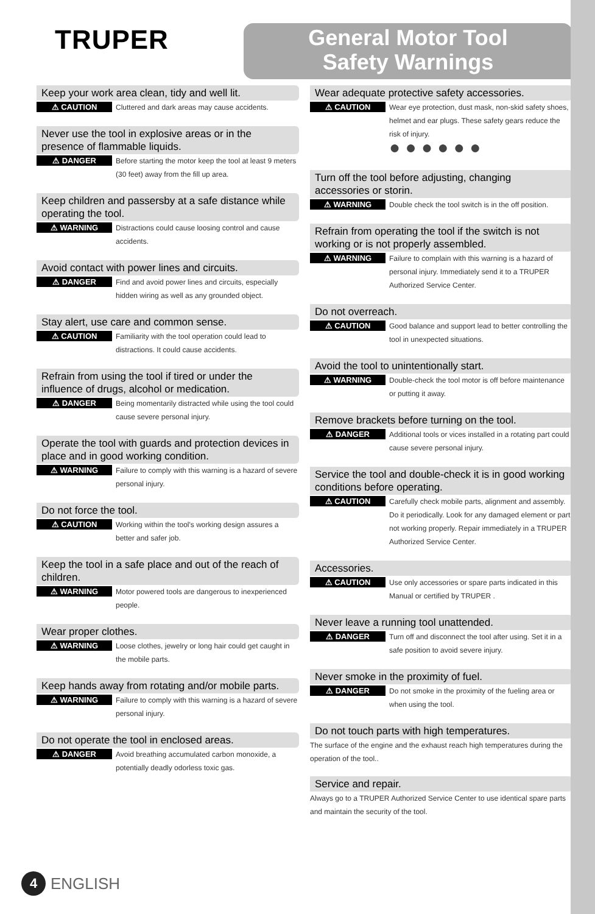TRUPER
General Motor Tool
Safety Warnings
Keep your work area clean, tidy and well lit.
⚠ CAUTION
Cluttered and dark areas may cause accidents.
Never use the tool in explosive areas or in the presence of flammable liquids.
⚠ DANGER
Before starting the motor keep the tool at least 9 meters (30 feet) away from the fill up area.
Keep children and passersby at a safe distance while operating the tool.
⚠ WARNING
Distractions could cause loosing control and cause accidents.
Avoid contact with power lines and circuits.
⚠ DANGER
Find and avoid power lines and circuits, especially hidden wiring as well as any grounded object.
Stay alert, use care and common sense.
⚠ CAUTION
Familiarity with the tool operation could lead to distractions. It could cause accidents.
Refrain from using the tool if tired or under the influence of drugs, alcohol or medication.
⚠ DANGER
Being momentarily distracted while using the tool could cause severe personal injury.
Operate the tool with guards and protection devices in place and in good working condition.
⚠ WARNING
Failure to comply with this warning is a hazard of severe personal injury.
Do not force the tool.
⚠ CAUTION
Working within the tool's working design assures a better and safer job.
Keep the tool in a safe place and out of the reach of children.
⚠ WARNING
Motor powered tools are dangerous to inexperienced people.
Wear proper clothes.
⚠ WARNING
Loose clothes, jewelry or long hair could get caught in the mobile parts.
Keep hands away from rotating and/or mobile parts.
⚠ WARNING
Failure to comply with this warning is a hazard of severe personal injury.
Do not operate the tool in enclosed areas.
⚠ DANGER
Avoid breathing accumulated carbon monoxide, a potentially deadly odorless toxic gas.
Wear adequate protective safety accessories.
⚠ CAUTION
Wear eye protection, dust mask, non-skid safety shoes, helmet and ear plugs. These safety gears reduce the risk of injury.
● ● ● ● ● ●
Turn off the tool before adjusting, changing accessories or storin.
⚠ WARNING
Double check the tool switch is in the off position.
Refrain from operating the tool if the switch is not working or is not properly assembled.
⚠ WARNING
Failure to complain with this warning is a hazard of personal injury. Immediately send it to a TRUPER Authorized Service Center.
Do not overreach.
⚠ CAUTION
Good balance and support lead to better controlling the tool in unexpected situations.
Avoid the tool to unintentionally start.
⚠ WARNING
Double-check the tool motor is off before maintenance or putting it away.
Remove brackets before turning on the tool.
⚠ DANGER
Additional tools or vices installed in a rotating part could cause severe personal injury.
Service the tool and double-check it is in good working conditions before operating.
⚠ CAUTION
Carefully check mobile parts, alignment and assembly. Do it periodically. Look for any damaged element or part not working properly. Repair immediately in a TRUPER Authorized Service Center.
Accessories.
⚠ CAUTION
Use only accessories or spare parts indicated in this Manual or certified by TRUPER .
Never leave a running tool unattended.
⚠ DANGER
Turn off and disconnect the tool after using. Set it in a safe position to avoid severe injury.
Never smoke in the proximity of fuel.
⚠ DANGER
Do not smoke in the proximity of the fueling area or when using the tool.
Do not touch parts with high temperatures.
The surface of the engine and the exhaust reach high temperatures during the operation of the tool..
Service and repair.
Always go to a TRUPER Authorized Service Center to use identical spare parts and maintain the security of the tool.
4 ENGLISH